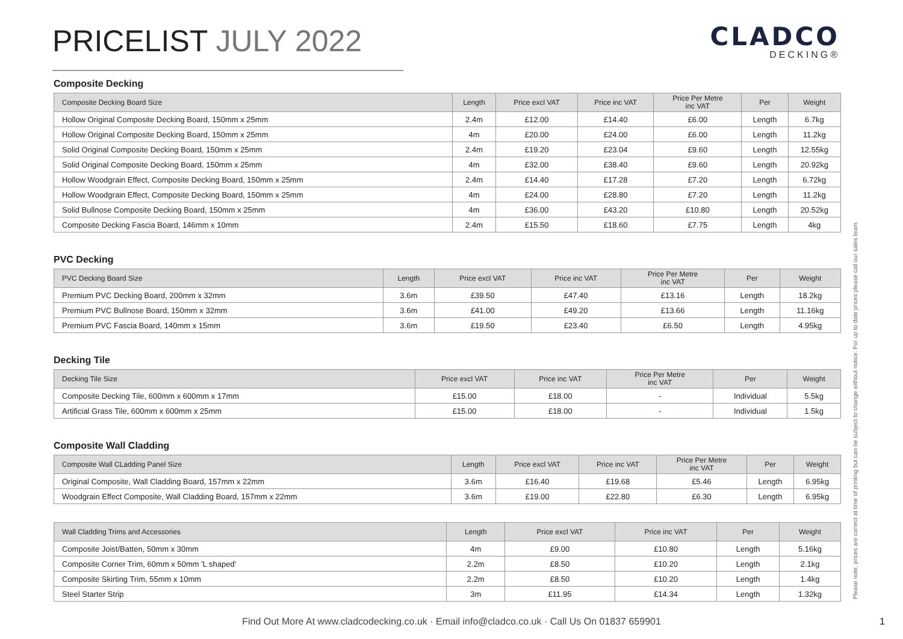PRICELIST JULY 2022
CLADCO
DECKING®
Composite Decking
| Composite Decking Board Size | Length | Price excl VAT | Price inc VAT | Price Per Metre inc VAT | Per | Weight |
| --- | --- | --- | --- | --- | --- | --- |
| Hollow Original Composite Decking Board, 150mm x 25mm | 2.4m | £12.00 | £14.40 | £6.00 | Length | 6.7kg |
| Hollow Original Composite Decking Board, 150mm x 25mm | 4m | £20.00 | £24.00 | £6.00 | Length | 11.2kg |
| Solid Original Composite Decking Board, 150mm x 25mm | 2.4m | £19.20 | £23.04 | £9.60 | Length | 12.55kg |
| Solid Original Composite Decking Board, 150mm x 25mm | 4m | £32.00 | £38.40 | £9.60 | Length | 20.92kg |
| Hollow Woodgrain Effect, Composite Decking Board, 150mm x 25mm | 2.4m | £14.40 | £17.28 | £7.20 | Length | 6.72kg |
| Hollow Woodgrain Effect, Composite Decking Board, 150mm x 25mm | 4m | £24.00 | £28.80 | £7.20 | Length | 11.2kg |
| Solid Bullnose Composite Decking Board, 150mm x 25mm | 4m | £36.00 | £43.20 | £10.80 | Length | 20.52kg |
| Composite Decking Fascia Board, 146mm x 10mm | 2.4m | £15.50 | £18.60 | £7.75 | Length | 4kg |
PVC Decking
| PVC Decking Board Size | Length | Price excl VAT | Price inc VAT | Price Per Metre inc VAT | Per | Weight |
| --- | --- | --- | --- | --- | --- | --- |
| Premium PVC Decking Board, 200mm x 32mm | 3.6m | £39.50 | £47.40 | £13.16 | Length | 18.2kg |
| Premium PVC Bullnose Board, 150mm x 32mm | 3.6m | £41.00 | £49.20 | £13.66 | Length | 11.16kg |
| Premium PVC Fascia Board, 140mm x 15mm | 3.6m | £19.50 | £23.40 | £6.50 | Length | 4.95kg |
Decking Tile
| Decking Tile Size | Price excl VAT | Price inc VAT | Price Per Metre inc VAT | Per | Weight |
| --- | --- | --- | --- | --- | --- |
| Composite Decking Tile, 600mm x 600mm x 17mm | £15.00 | £18.00 | - | Individual | 5.5kg |
| Artificial Grass Tile, 600mm x 600mm x 25mm | £15.00 | £18.00 | - | Individual | 1.5kg |
Composite Wall Cladding
| Composite Wall CLadding Panel Size | Length | Price excl VAT | Price inc VAT | Price Per Metre inc VAT | Per | Weight |
| --- | --- | --- | --- | --- | --- | --- |
| Original Composite, Wall Cladding Board, 157mm x 22mm | 3.6m | £16.40 | £19.68 | £5.46 | Length | 6.95kg |
| Woodgrain Effect Composite, Wall Cladding Board, 157mm x 22mm | 3.6m | £19.00 | £22.80 | £6.30 | Length | 6.95kg |
| Wall Cladding Trims and Accessories | Length | Price excl VAT | Price inc VAT | Per | Weight |
| --- | --- | --- | --- | --- | --- |
| Composite Joist/Batten, 50mm x 30mm | 4m | £9.00 | £10.80 | Length | 5.16kg |
| Composite Corner Trim, 60mm x 50mm 'L shaped' | 2.2m | £8.50 | £10.20 | Length | 2.1kg |
| Composite Skirting Trim, 55mm x 10mm | 2.2m | £8.50 | £10.20 | Length | 1.4kg |
| Steel Starter Strip | 3m | £11.95 | £14.34 | Length | 1.32kg |
Please note, prices are correct at time of printing but can be subject to change without notice. For up to date prices please call our sales team.
Find Out More At www.cladcodecking.co.uk · Email info@cladco.co.uk · Call Us On 01837 659901 1